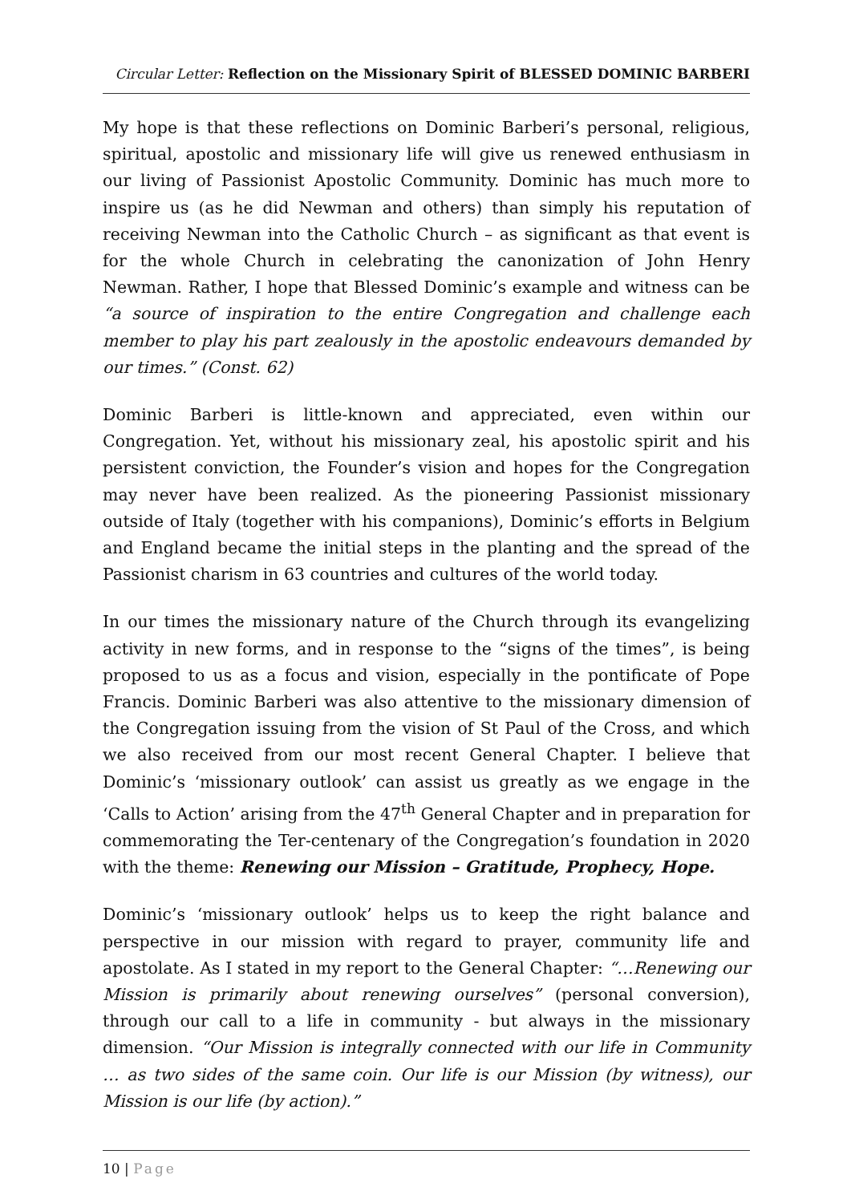Circular Letter: Reflection on the Missionary Spirit of BLESSED DOMINIC BARBERI
My hope is that these reflections on Dominic Barberi’s personal, religious, spiritual, apostolic and missionary life will give us renewed enthusiasm in our living of Passionist Apostolic Community. Dominic has much more to inspire us (as he did Newman and others) than simply his reputation of receiving Newman into the Catholic Church – as significant as that event is for the whole Church in celebrating the canonization of John Henry Newman. Rather, I hope that Blessed Dominic’s example and witness can be “a source of inspiration to the entire Congregation and challenge each member to play his part zealously in the apostolic endeavours demanded by our times.” (Const. 62)
Dominic Barberi is little-known and appreciated, even within our Congregation. Yet, without his missionary zeal, his apostolic spirit and his persistent conviction, the Founder’s vision and hopes for the Congregation may never have been realized. As the pioneering Passionist missionary outside of Italy (together with his companions), Dominic’s efforts in Belgium and England became the initial steps in the planting and the spread of the Passionist charism in 63 countries and cultures of the world today.
In our times the missionary nature of the Church through its evangelizing activity in new forms, and in response to the “signs of the times”, is being proposed to us as a focus and vision, especially in the pontificate of Pope Francis. Dominic Barberi was also attentive to the missionary dimension of the Congregation issuing from the vision of St Paul of the Cross, and which we also received from our most recent General Chapter. I believe that Dominic’s ‘missionary outlook’ can assist us greatly as we engage in the ‘Calls to Action’ arising from the 47<sup>th</sup> General Chapter and in preparation for commemorating the Ter-centenary of the Congregation’s foundation in 2020 with the theme: Renewing our Mission – Gratitude, Prophecy, Hope.
Dominic’s ‘missionary outlook’ helps us to keep the right balance and perspective in our mission with regard to prayer, community life and apostolate. As I stated in my report to the General Chapter: “…Renewing our Mission is primarily about renewing ourselves” (personal conversion), through our call to a life in community - but always in the missionary dimension. “Our Mission is integrally connected with our life in Community … as two sides of the same coin. Our life is our Mission (by witness), our Mission is our life (by action).”
10 | Page